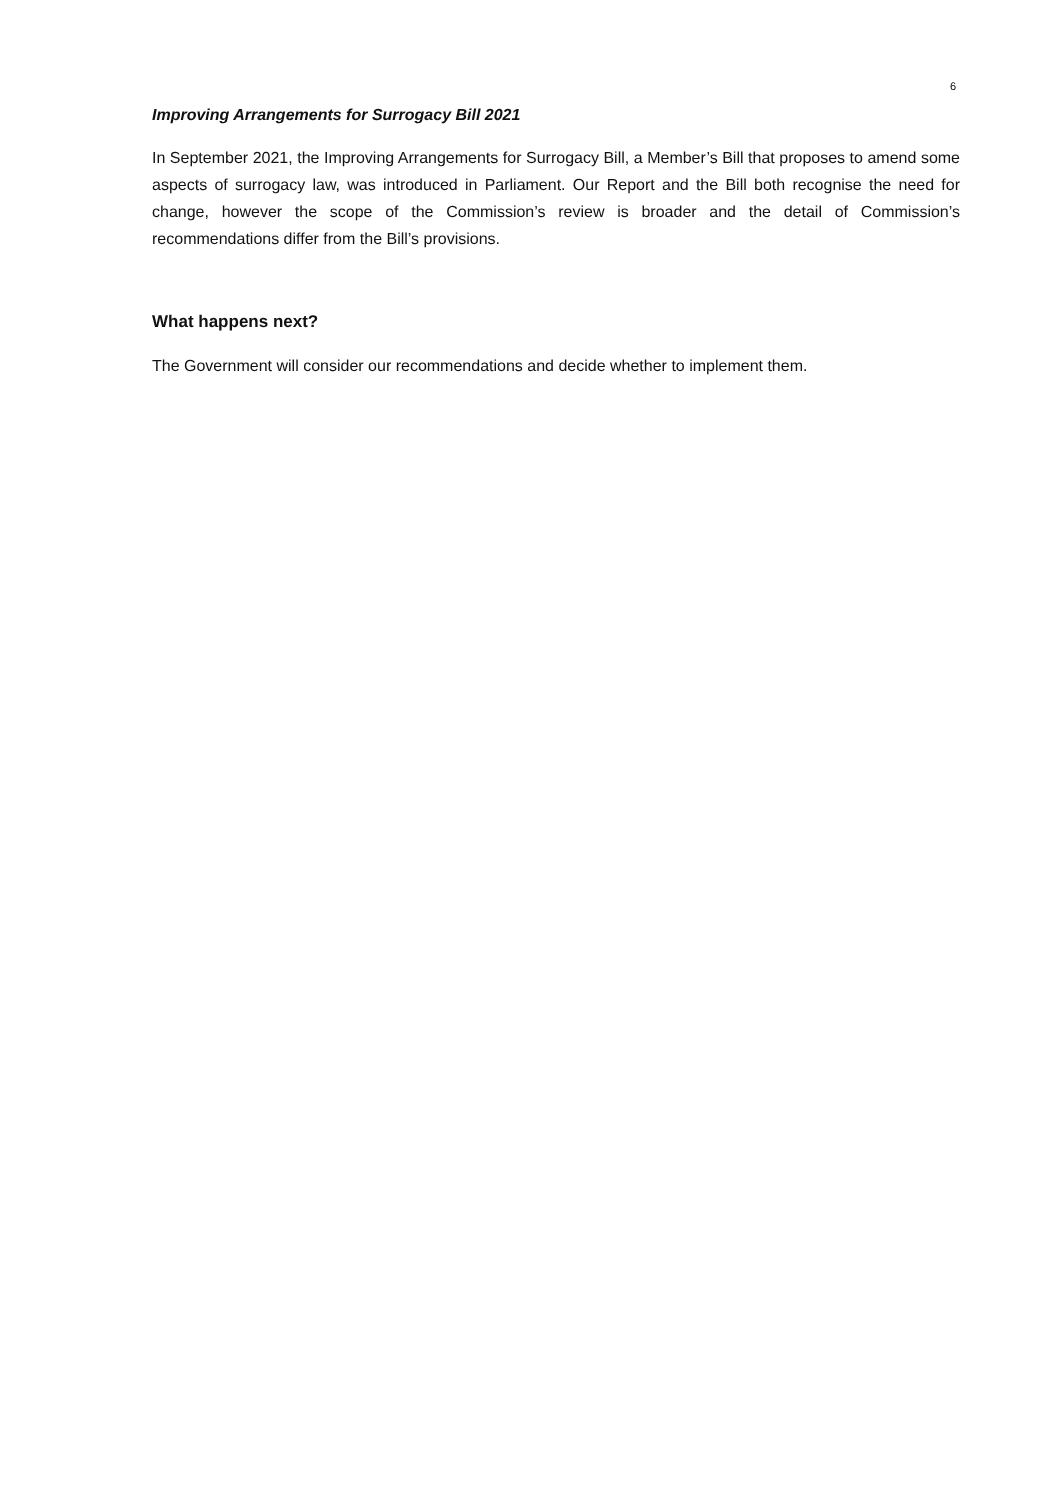6
Improving Arrangements for Surrogacy Bill 2021
In September 2021, the Improving Arrangements for Surrogacy Bill, a Member’s Bill that proposes to amend some aspects of surrogacy law, was introduced in Parliament. Our Report and the Bill both recognise the need for change, however the scope of the Commission’s review is broader and the detail of Commission’s recommendations differ from the Bill’s provisions.
What happens next?
The Government will consider our recommendations and decide whether to implement them.